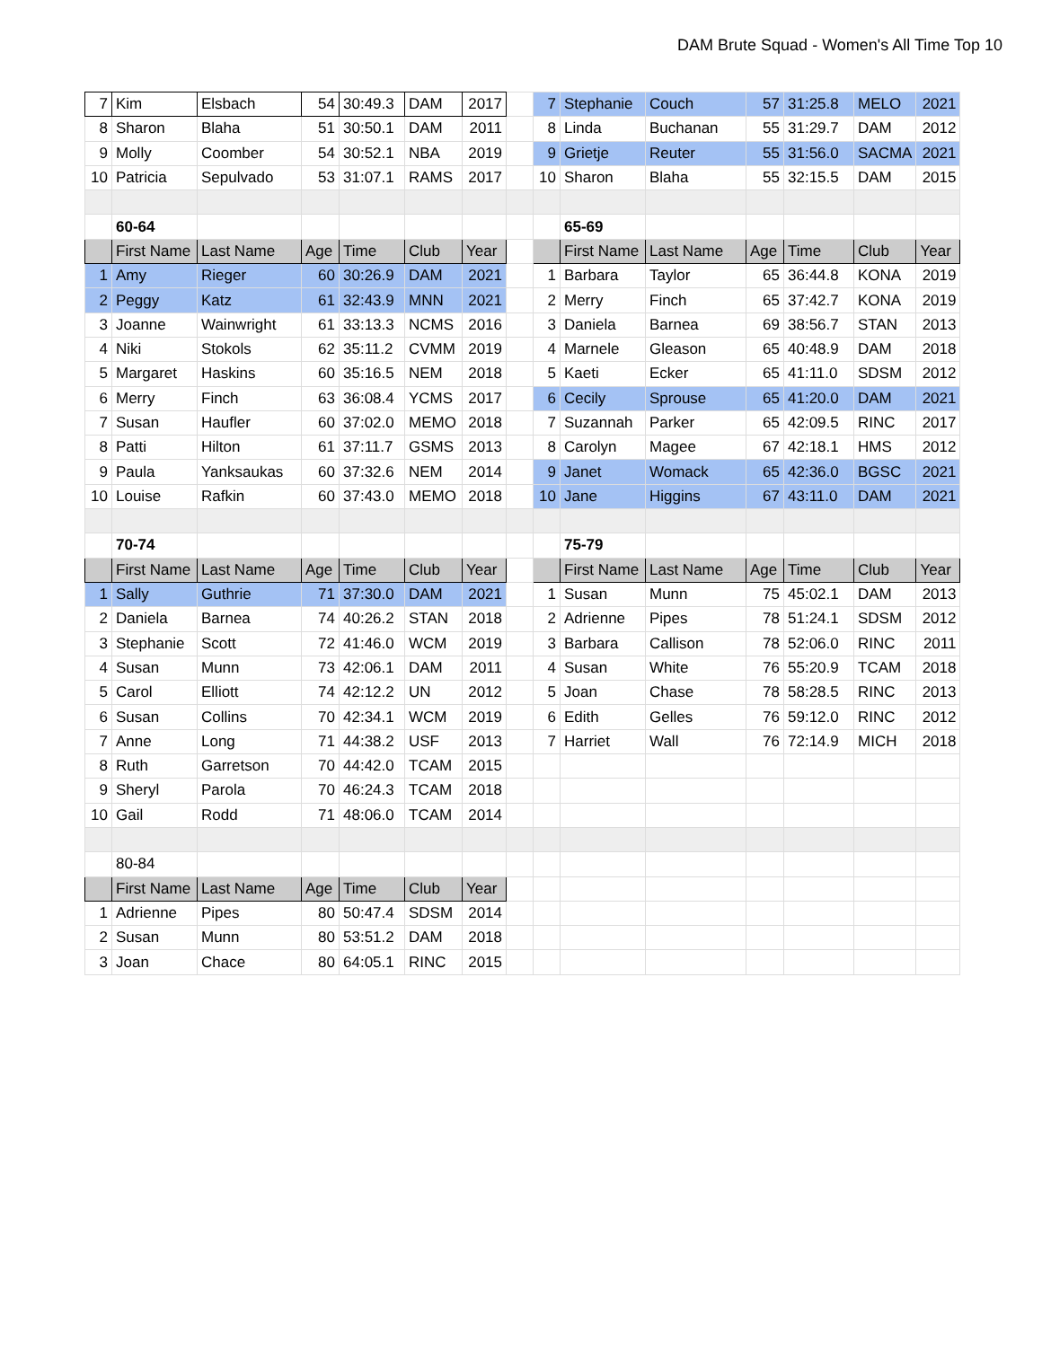DAM Brute Squad - Women's All Time Top 10
| 7 | Kim | Elsbach | 54 | 30:49.3 | DAM | 2017 | | 7 | Stephanie | Couch | 57 | 31:25.8 | MELO | 2021 |
| 8 | Sharon | Blaha | 51 | 30:50.1 | DAM | 2011 | | 8 | Linda | Buchanan | 55 | 31:29.7 | DAM | 2012 |
| 9 | Molly | Coomber | 54 | 30:52.1 | NBA | 2019 | | 9 | Grietje | Reuter | 55 | 31:56.0 | SACMA | 2021 |
| 10 | Patricia | Sepulvado | 53 | 31:07.1 | RAMS | 2017 | | 10 | Sharon | Blaha | 55 | 32:15.5 | DAM | 2015 |
| | 60-64 | | | | | | | | 65-69 | | | | | |
| | First Name | Last Name | Age | Time | Club | Year | | | First Name | Last Name | Age | Time | Club | Year |
| 1 | Amy | Rieger | 60 | 30:26.9 | DAM | 2021 | | 1 | Barbara | Taylor | 65 | 36:44.8 | KONA | 2019 |
| 2 | Peggy | Katz | 61 | 32:43.9 | MNN | 2021 | | 2 | Merry | Finch | 65 | 37:42.7 | KONA | 2019 |
| 3 | Joanne | Wainwright | 61 | 33:13.3 | NCMS | 2016 | | 3 | Daniela | Barnea | 69 | 38:56.7 | STAN | 2013 |
| 4 | Niki | Stokols | 62 | 35:11.2 | CVMM | 2019 | | 4 | Marnele | Gleason | 65 | 40:48.9 | DAM | 2018 |
| 5 | Margaret | Haskins | 60 | 35:16.5 | NEM | 2018 | | 5 | Kaeti | Ecker | 65 | 41:11.0 | SDSM | 2012 |
| 6 | Merry | Finch | 63 | 36:08.4 | YCMS | 2017 | | 6 | Cecily | Sprouse | 65 | 41:20.0 | DAM | 2021 |
| 7 | Susan | Haufler | 60 | 37:02.0 | MEMO | 2018 | | 7 | Suzannah | Parker | 65 | 42:09.5 | RINC | 2017 |
| 8 | Patti | Hilton | 61 | 37:11.7 | GSMS | 2013 | | 8 | Carolyn | Magee | 67 | 42:18.1 | HMS | 2012 |
| 9 | Paula | Yanksaukas | 60 | 37:32.6 | NEM | 2014 | | 9 | Janet | Womack | 65 | 42:36.0 | BGSC | 2021 |
| 10 | Louise | Rafkin | 60 | 37:43.0 | MEMO | 2018 | | 10 | Jane | Higgins | 67 | 43:11.0 | DAM | 2021 |
| | 70-74 | | | | | | | | 75-79 | | | | | |
| | First Name | Last Name | Age | Time | Club | Year | | | First Name | Last Name | Age | Time | Club | Year |
| 1 | Sally | Guthrie | 71 | 37:30.0 | DAM | 2021 | | 1 | Susan | Munn | 75 | 45:02.1 | DAM | 2013 |
| 2 | Daniela | Barnea | 74 | 40:26.2 | STAN | 2018 | | 2 | Adrienne | Pipes | 78 | 51:24.1 | SDSM | 2012 |
| 3 | Stephanie | Scott | 72 | 41:46.0 | WCM | 2019 | | 3 | Barbara | Callison | 78 | 52:06.0 | RINC | 2011 |
| 4 | Susan | Munn | 73 | 42:06.1 | DAM | 2011 | | 4 | Susan | White | 76 | 55:20.9 | TCAM | 2018 |
| 5 | Carol | Elliott | 74 | 42:12.2 | UN | 2012 | | 5 | Joan | Chase | 78 | 58:28.5 | RINC | 2013 |
| 6 | Susan | Collins | 70 | 42:34.1 | WCM | 2019 | | 6 | Edith | Gelles | 76 | 59:12.0 | RINC | 2012 |
| 7 | Anne | Long | 71 | 44:38.2 | USF | 2013 | | 7 | Harriet | Wall | 76 | 72:14.9 | MICH | 2018 |
| 8 | Ruth | Garretson | 70 | 44:42.0 | TCAM | 2015 | | | | | | | | |
| 9 | Sheryl | Parola | 70 | 46:24.3 | TCAM | 2018 | | | | | | | | |
| 10 | Gail | Rodd | 71 | 48:06.0 | TCAM | 2014 | | | | | | | | |
| | 80-84 | | | | | | | | | | | | | |
| | First Name | Last Name | Age | Time | Club | Year | | | | | | | | |
| 1 | Adrienne | Pipes | 80 | 50:47.4 | SDSM | 2014 | | | | | | | | |
| 2 | Susan | Munn | 80 | 53:51.2 | DAM | 2018 | | | | | | | | |
| 3 | Joan | Chace | 80 | 64:05.1 | RINC | 2015 | | | | | | | | |